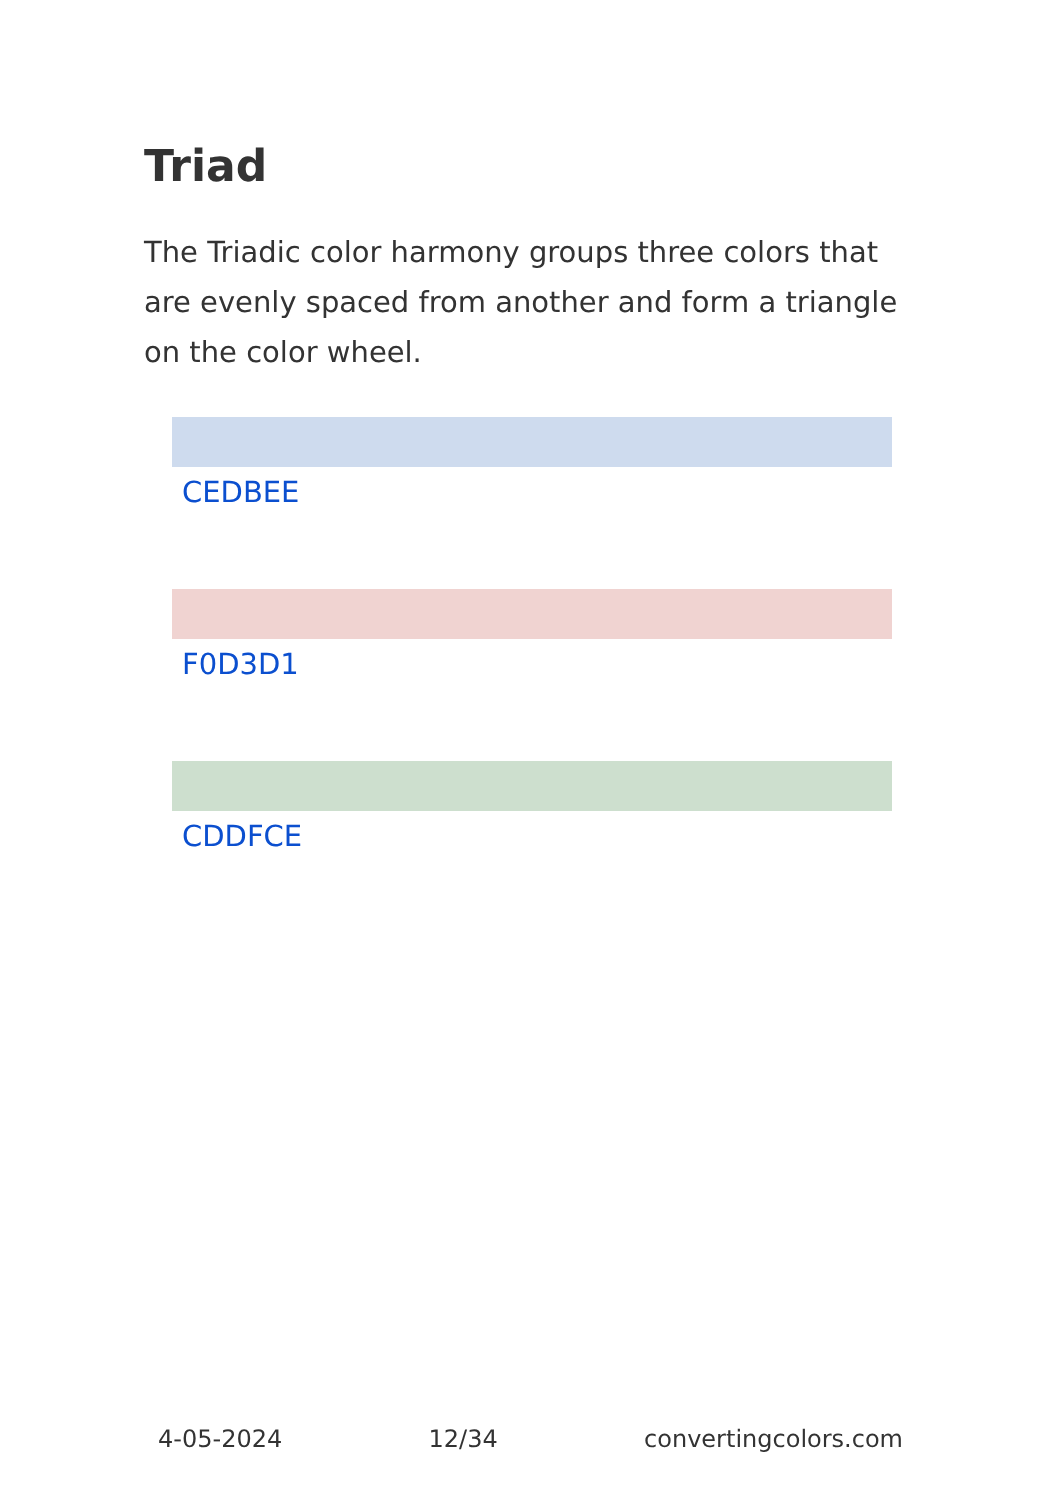Triad
The Triadic color harmony groups three colors that are evenly spaced from another and form a triangle on the color wheel.
CEDBEE
F0D3D1
CDDFCE
4-05-2024 12/34 convertingcolors.com